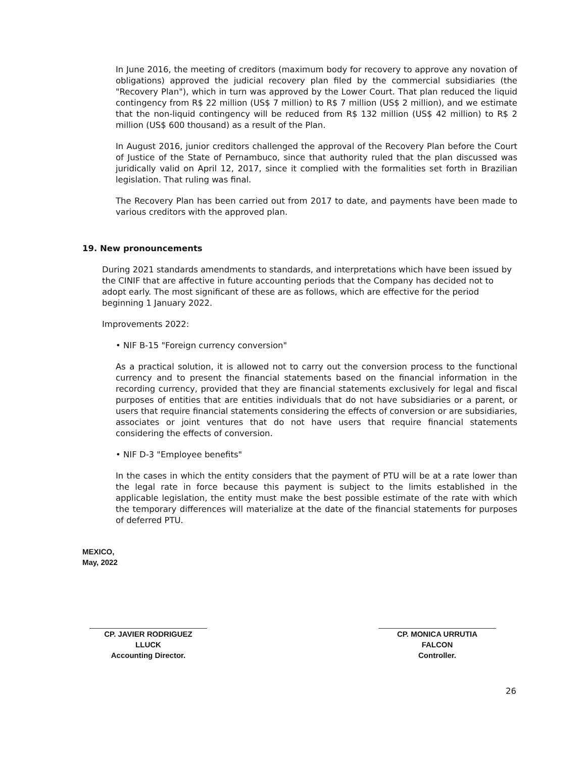In June 2016, the meeting of creditors (maximum body for recovery to approve any novation of obligations) approved the judicial recovery plan filed by the commercial subsidiaries (the "Recovery Plan"), which in turn was approved by the Lower Court. That plan reduced the liquid contingency from R$ 22 million (US$ 7 million) to R$ 7 million (US$ 2 million), and we estimate that the non-liquid contingency will be reduced from R$ 132 million (US$ 42 million) to R$ 2 million (US$ 600 thousand) as a result of the Plan.
In August 2016, junior creditors challenged the approval of the Recovery Plan before the Court of Justice of the State of Pernambuco, since that authority ruled that the plan discussed was juridically valid on April 12, 2017, since it complied with the formalities set forth in Brazilian legislation. That ruling was final.
The Recovery Plan has been carried out from 2017 to date, and payments have been made to various creditors with the approved plan.
19. New pronouncements
During 2021 standards amendments to standards, and interpretations which have been issued by the CINIF that are affective in future accounting periods that the Company has decided not to adopt early. The most significant of these are as follows, which are effective for the period beginning 1 January 2022.
Improvements 2022:
• NIF B-15 "Foreign currency conversion"
As a practical solution, it is allowed not to carry out the conversion process to the functional currency and to present the financial statements based on the financial information in the recording currency, provided that they are financial statements exclusively for legal and fiscal purposes of entities that are entities individuals that do not have subsidiaries or a parent, or users that require financial statements considering the effects of conversion or are subsidiaries, associates or joint ventures that do not have users that require financial statements considering the effects of conversion.
• NIF D-3 "Employee benefits"
In the cases in which the entity considers that the payment of PTU will be at a rate lower than the legal rate in force because this payment is subject to the limits established in the applicable legislation, the entity must make the best possible estimate of the rate with which the temporary differences will materialize at the date of the financial statements for purposes of deferred PTU.
MEXICO,
May, 2022
CP. JAVIER RODRIGUEZ
LLUCK
Accounting Director.
CP. MONICA URRUTIA
FALCON
Controller.
26